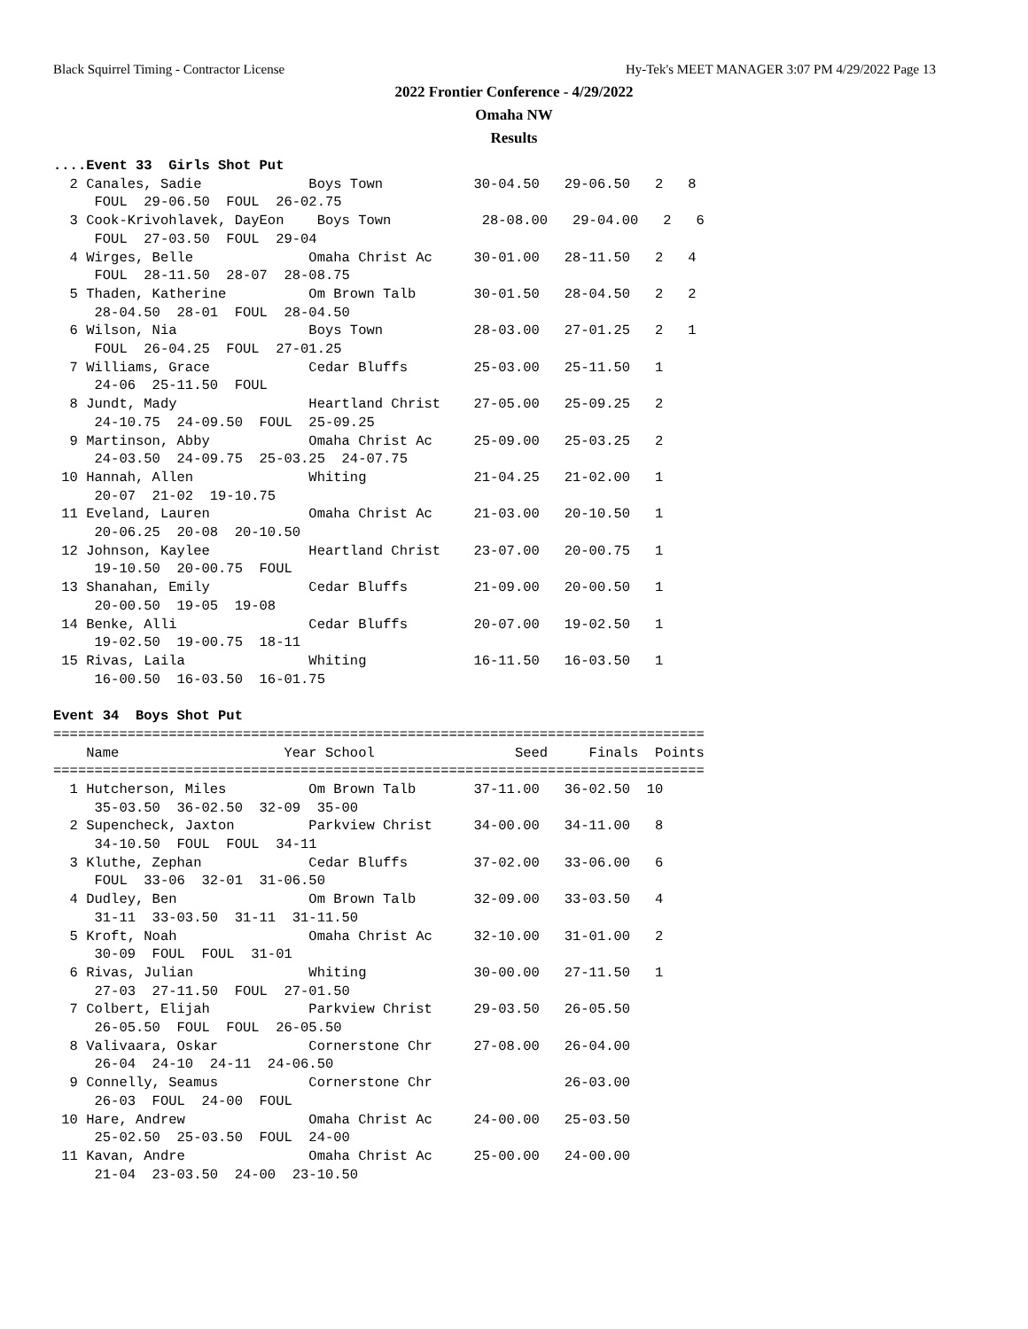Black Squirrel Timing - Contractor License Hy-Tek's MEET MANAGER 3:07 PM 4/29/2022 Page 13
2022 Frontier Conference - 4/29/2022
Omaha NW
Results
....Event 33  Girls Shot Put
  2 Canales, Sadie             Boys Town           30-04.50   29-06.50   2   8
     FOUL  29-06.50  FOUL  26-02.75
  3 Cook-Krivohlavek, DayEon    Boys Town           28-08.00   29-04.00   2   6
     FOUL  27-03.50  FOUL  29-04
  4 Wirges, Belle              Omaha Christ Ac     30-01.00   28-11.50   2   4
     FOUL  28-11.50  28-07  28-08.75
  5 Thaden, Katherine          Om Brown Talb       30-01.50   28-04.50   2   2
     28-04.50  28-01  FOUL  28-04.50
  6 Wilson, Nia                Boys Town           28-03.00   27-01.25   2   1
     FOUL  26-04.25  FOUL  27-01.25
  7 Williams, Grace            Cedar Bluffs        25-03.00   25-11.50   1
     24-06  25-11.50  FOUL
  8 Jundt, Mady                Heartland Christ    27-05.00   25-09.25   2
     24-10.75  24-09.50  FOUL  25-09.25
  9 Martinson, Abby            Omaha Christ Ac     25-09.00   25-03.25   2
     24-03.50  24-09.75  25-03.25  24-07.75
 10 Hannah, Allen              Whiting             21-04.25   21-02.00   1
     20-07  21-02  19-10.75
 11 Eveland, Lauren            Omaha Christ Ac     21-03.00   20-10.50   1
     20-06.25  20-08  20-10.50
 12 Johnson, Kaylee            Heartland Christ    23-07.00   20-00.75   1
     19-10.50  20-00.75  FOUL
 13 Shanahan, Emily            Cedar Bluffs        21-09.00   20-00.50   1
     20-00.50  19-05  19-08
 14 Benke, Alli                Cedar Bluffs        20-07.00   19-02.50   1
     19-02.50  19-00.75  18-11
 15 Rivas, Laila               Whiting             16-11.50   16-03.50   1
     16-00.50  16-03.50  16-01.75

Event 34  Boys Shot Put
===============================================================================
    Name                    Year School                 Seed     Finals  Points
===============================================================================
  1 Hutcherson, Miles          Om Brown Talb       37-11.00   36-02.50  10
     35-03.50  36-02.50  32-09  35-00
  2 Supencheck, Jaxton         Parkview Christ     34-00.00   34-11.00   8
     34-10.50  FOUL  FOUL  34-11
  3 Kluthe, Zephan             Cedar Bluffs        37-02.00   33-06.00   6
     FOUL  33-06  32-01  31-06.50
  4 Dudley, Ben                Om Brown Talb       32-09.00   33-03.50   4
     31-11  33-03.50  31-11  31-11.50
  5 Kroft, Noah                Omaha Christ Ac     32-10.00   31-01.00   2
     30-09  FOUL  FOUL  31-01
  6 Rivas, Julian              Whiting             30-00.00   27-11.50   1
     27-03  27-11.50  FOUL  27-01.50
  7 Colbert, Elijah            Parkview Christ     29-03.50   26-05.50
     26-05.50  FOUL  FOUL  26-05.50
  8 Valivaara, Oskar           Cornerstone Chr     27-08.00   26-04.00
     26-04  24-10  24-11  24-06.50
  9 Connelly, Seamus           Cornerstone Chr                26-03.00
     26-03  FOUL  24-00  FOUL
 10 Hare, Andrew               Omaha Christ Ac     24-00.00   25-03.50
     25-02.50  25-03.50  FOUL  24-00
 11 Kavan, Andre               Omaha Christ Ac     25-00.00   24-00.00
     21-04  23-03.50  24-00  23-10.50